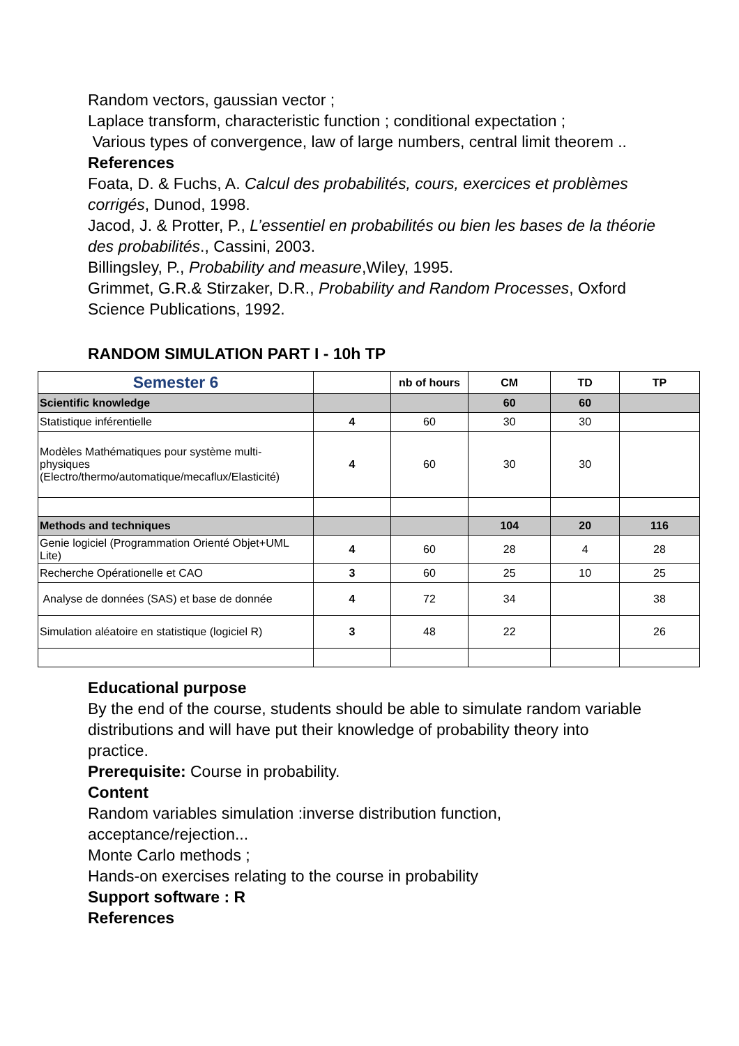Random vectors, gaussian vector ;
Laplace transform, characteristic function ; conditional expectation ;
Various types of convergence, law of large numbers, central limit theorem ..
References
Foata, D. & Fuchs, A. Calcul des probabilités, cours, exercices et problèmes corrigés, Dunod, 1998.
Jacod, J. & Protter, P., L’essentiel en probabilités ou bien les bases de la théorie des probabilités., Cassini, 2003.
Billingsley, P., Probability and measure,Wiley, 1995.
Grimmet, G.R.& Stirzaker, D.R., Probability and Random Processes, Oxford Science Publications, 1992.
RANDOM SIMULATION PART I - 10h TP
| Semester 6 | | nb of hours | CM | TD | TP |
| --- | --- | --- | --- | --- | --- |
| Scientific knowledge | | | 60 | 60 | |
| Statistique inférentielle | 4 | 60 | 30 | 30 | |
| Modèles Mathématiques pour système multi-physiques (Electro/thermo/automatique/mecaflux/Elasticité) | 4 | 60 | 30 | 30 | |
| Methods and techniques | | | 104 | 20 | 116 |
| Genie logiciel (Programmation Orienté Objet+UML Lite) | 4 | 60 | 28 | 4 | 28 |
| Recherche Opérationelle et CAO | 3 | 60 | 25 | 10 | 25 |
| Analyse de données (SAS) et base de donnée | 4 | 72 | 34 | | 38 |
| Simulation aléatoire en statistique (logiciel R) | 3 | 48 | 22 | | 26 |
Educational purpose
By the end of the course, students should be able to simulate random variable distributions and will have put their knowledge of probability theory into practice.
Prerequisite: Course in probability.
Content
Random variables simulation :inverse distribution function, acceptance/rejection...
Monte Carlo methods ;
Hands-on exercises relating to the course in probability
Support software : R
References